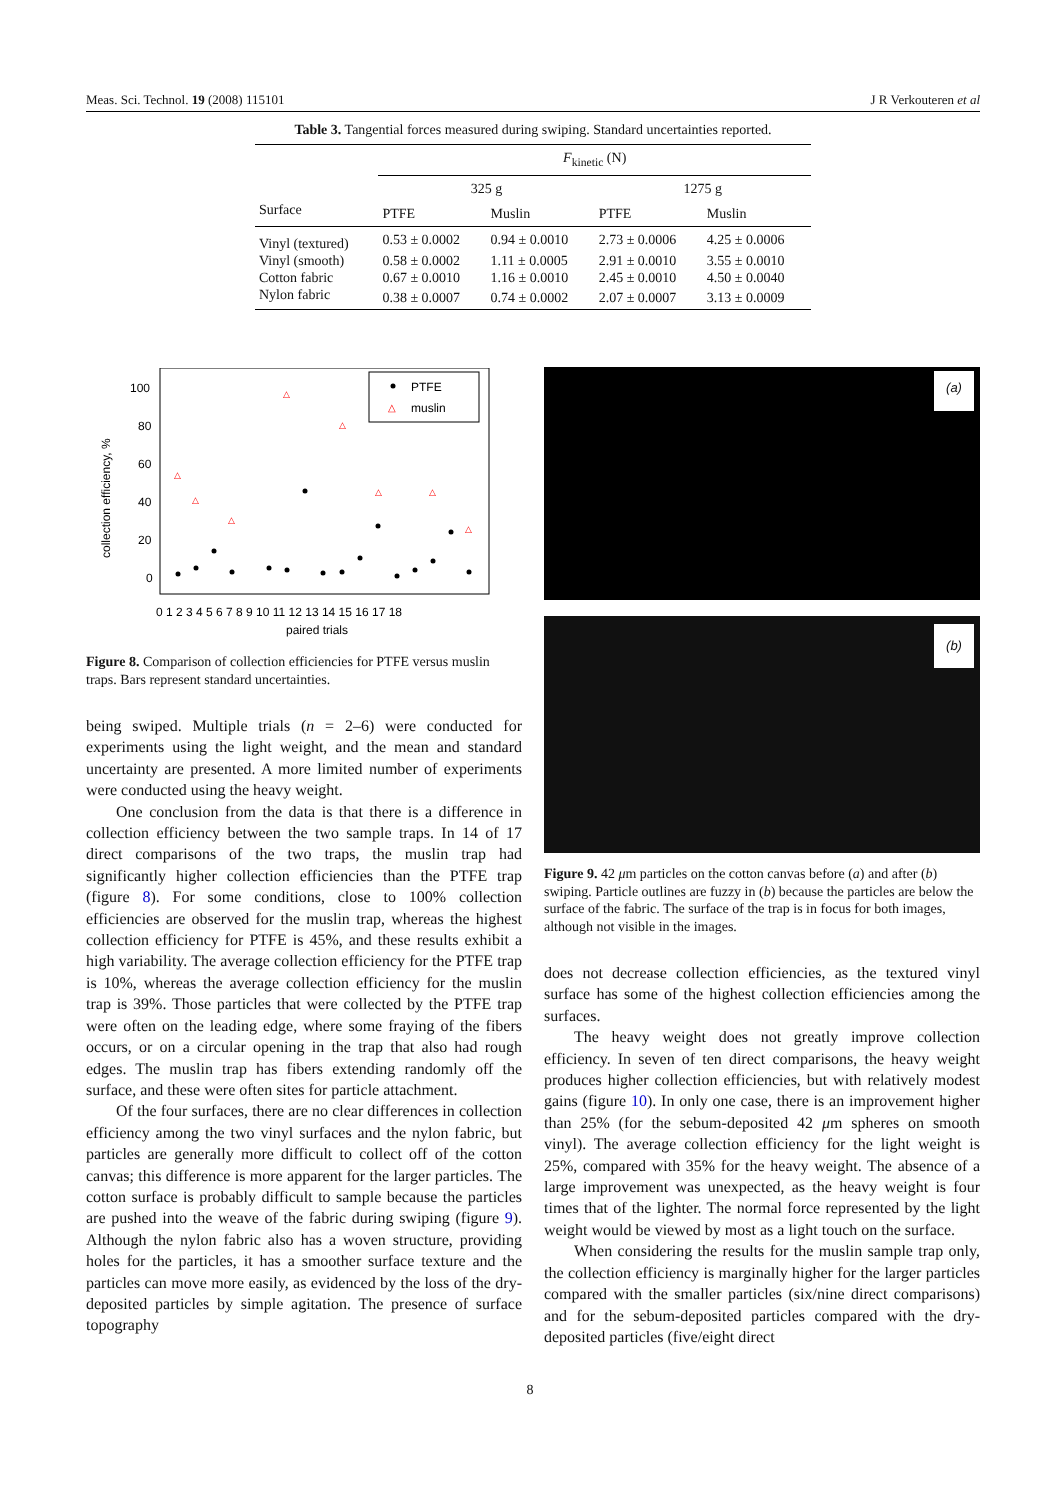Meas. Sci. Technol. 19 (2008) 115101 J R Verkouteren et al
Table 3. Tangential forces measured during swiping. Standard uncertainties reported.
| | F<sub>kinetic</sub> (N) | | | |
| --- | --- | --- | --- | --- |
| | 325 g | | 1275 g | |
| Surface | PTFE | Muslin | PTFE | Muslin |
| Vinyl (textured) | 0.53 ± 0.0002 | 0.94 ± 0.0010 | 2.73 ± 0.0006 | 4.25 ± 0.0006 |
| Vinyl (smooth) | 0.58 ± 0.0002 | 1.11 ± 0.0005 | 2.91 ± 0.0010 | 3.55 ± 0.0010 |
| Cotton fabric | 0.67 ± 0.0010 | 1.16 ± 0.0010 | 2.45 ± 0.0010 | 4.50 ± 0.0040 |
| Nylon fabric | 0.38 ± 0.0007 | 0.74 ± 0.0002 | 2.07 ± 0.0007 | 3.13 ± 0.0009 |
collection efficiency, %
100
80
60
40
20
0
PTFE
△
muslin
△
△
△
△
△
△
△
△
0 1 2 3 4 5 6 7 8 9 10 11 12 13 14 15 16 17 18
paired trials
Figure 8. Comparison of collection efficiencies for PTFE versus muslin traps. Bars represent standard uncertainties.
(a)
(b)
Figure 9. 42 μm particles on the cotton canvas before (a) and after (b) swiping. Particle outlines are fuzzy in (b) because the particles are below the surface of the fabric. The surface of the trap is in focus for both images, although not visible in the images.
being swiped. Multiple trials (n = 2–6) were conducted for experiments using the light weight, and the mean and standard uncertainty are presented. A more limited number of experiments were conducted using the heavy weight.
One conclusion from the data is that there is a difference in collection efficiency between the two sample traps. In 14 of 17 direct comparisons of the two traps, the muslin trap had significantly higher collection efficiencies than the PTFE trap (figure 8). For some conditions, close to 100% collection efficiencies are observed for the muslin trap, whereas the highest collection efficiency for PTFE is 45%, and these results exhibit a high variability. The average collection efficiency for the PTFE trap is 10%, whereas the average collection efficiency for the muslin trap is 39%. Those particles that were collected by the PTFE trap were often on the leading edge, where some fraying of the fibers occurs, or on a circular opening in the trap that also had rough edges. The muslin trap has fibers extending randomly off the surface, and these were often sites for particle attachment.
Of the four surfaces, there are no clear differences in collection efficiency among the two vinyl surfaces and the nylon fabric, but particles are generally more difficult to collect off of the cotton canvas; this difference is more apparent for the larger particles. The cotton surface is probably difficult to sample because the particles are pushed into the weave of the fabric during swiping (figure 9). Although the nylon fabric also has a woven structure, providing holes for the particles, it has a smoother surface texture and the particles can move more easily, as evidenced by the loss of the dry-deposited particles by simple agitation. The presence of surface topography
does not decrease collection efficiencies, as the textured vinyl surface has some of the highest collection efficiencies among the surfaces.
The heavy weight does not greatly improve collection efficiency. In seven of ten direct comparisons, the heavy weight produces higher collection efficiencies, but with relatively modest gains (figure 10). In only one case, there is an improvement higher than 25% (for the sebum-deposited 42 μm spheres on smooth vinyl). The average collection efficiency for the light weight is 25%, compared with 35% for the heavy weight. The absence of a large improvement was unexpected, as the heavy weight is four times that of the lighter. The normal force represented by the light weight would be viewed by most as a light touch on the surface.
When considering the results for the muslin sample trap only, the collection efficiency is marginally higher for the larger particles compared with the smaller particles (six/nine direct comparisons) and for the sebum-deposited particles compared with the dry-deposited particles (five/eight direct
8